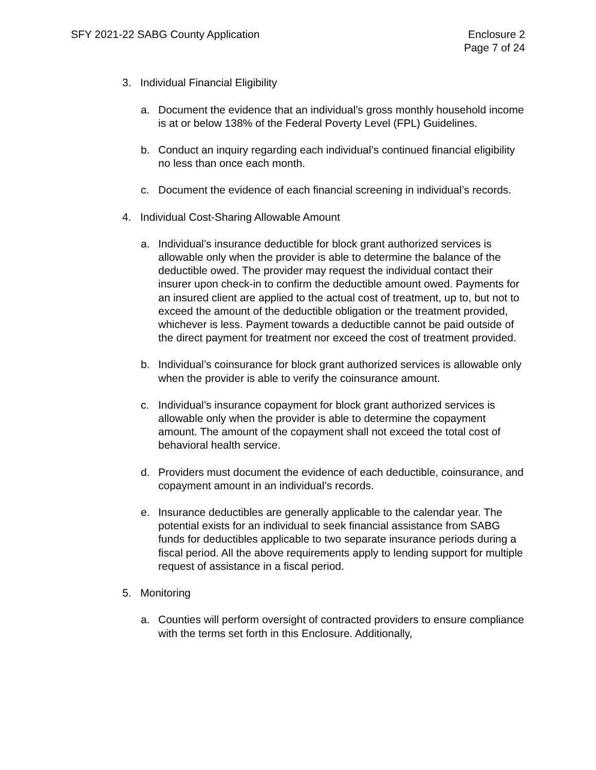SFY 2021-22 SABG County Application
Enclosure 2
Page 7 of 24
3. Individual Financial Eligibility
a. Document the evidence that an individual’s gross monthly household income is at or below 138% of the Federal Poverty Level (FPL) Guidelines.
b. Conduct an inquiry regarding each individual’s continued financial eligibility no less than once each month.
c. Document the evidence of each financial screening in individual’s records.
4. Individual Cost-Sharing Allowable Amount
a. Individual’s insurance deductible for block grant authorized services is allowable only when the provider is able to determine the balance of the deductible owed. The provider may request the individual contact their insurer upon check-in to confirm the deductible amount owed. Payments for an insured client are applied to the actual cost of treatment, up to, but not to exceed the amount of the deductible obligation or the treatment provided, whichever is less. Payment towards a deductible cannot be paid outside of the direct payment for treatment nor exceed the cost of treatment provided.
b. Individual’s coinsurance for block grant authorized services is allowable only when the provider is able to verify the coinsurance amount.
c. Individual’s insurance copayment for block grant authorized services is allowable only when the provider is able to determine the copayment amount. The amount of the copayment shall not exceed the total cost of behavioral health service.
d. Providers must document the evidence of each deductible, coinsurance, and copayment amount in an individual’s records.
e. Insurance deductibles are generally applicable to the calendar year. The potential exists for an individual to seek financial assistance from SABG funds for deductibles applicable to two separate insurance periods during a fiscal period. All the above requirements apply to lending support for multiple request of assistance in a fiscal period.
5. Monitoring
a. Counties will perform oversight of contracted providers to ensure compliance with the terms set forth in this Enclosure. Additionally,